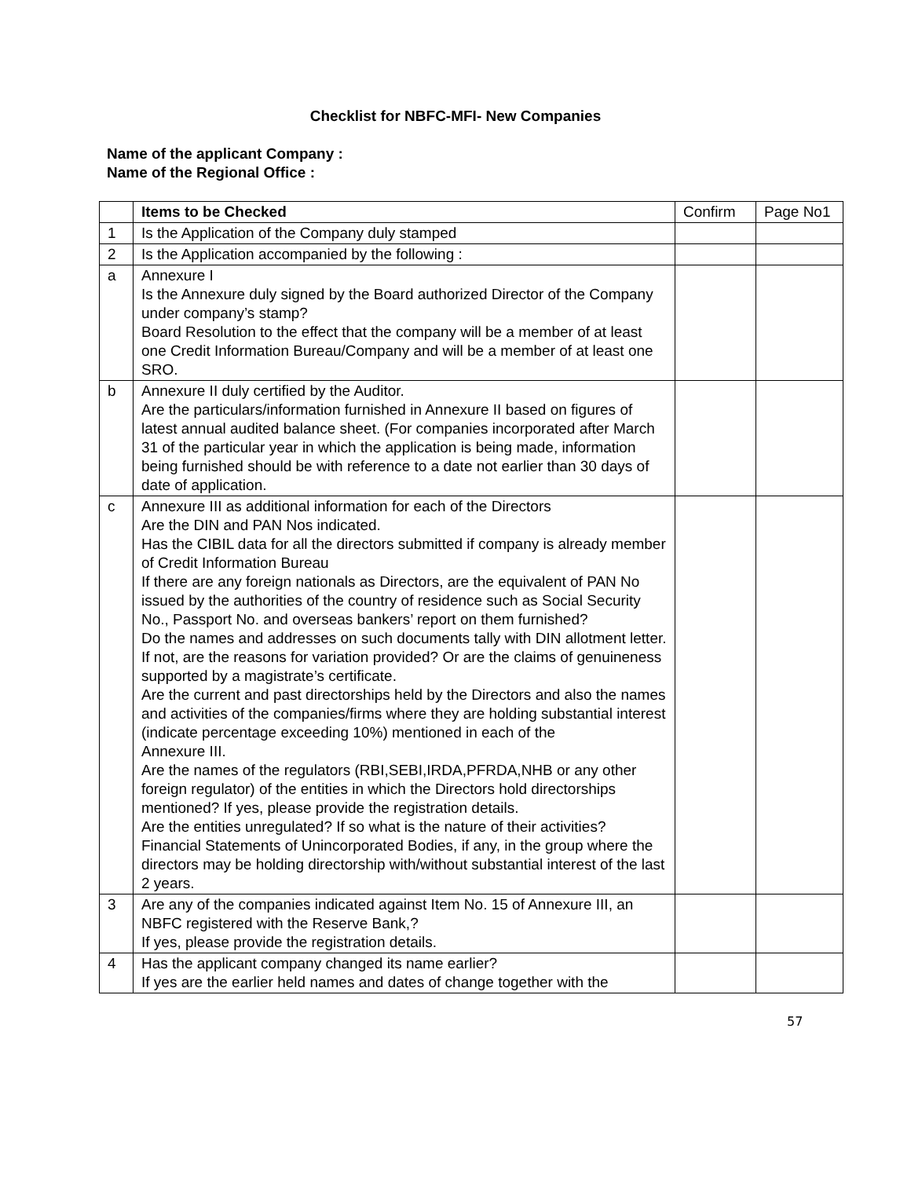Checklist for NBFC-MFI- New Companies
Name of the applicant Company :
Name of the Regional Office :
| | Items to be Checked | Confirm | Page No1 |
| --- | --- | --- | --- |
| 1 | Is the Application of the Company duly stamped | | |
| 2 | Is the Application accompanied by the following : | | |
| a | Annexure I Is the Annexure duly signed by the Board authorized Director of the Company under company’s stamp? Board Resolution to the effect that the company will be a member of at least one Credit Information Bureau/Company and will be a member of at least one SRO. | | |
| b | Annexure II duly certified by the Auditor. Are the particulars/information furnished in Annexure II based on figures of latest annual audited balance sheet. (For companies incorporated after March 31 of the particular year in which the application is being made, information being furnished should be with reference to a date not earlier than 30 days of date of application. | | |
| c | Annexure III as additional information for each of the Directors Are the DIN and PAN Nos indicated. Has the CIBIL data for all the directors submitted if company is already member of Credit Information Bureau If there are any foreign nationals as Directors, are the equivalent of PAN No issued by the authorities of the country of residence such as Social Security No., Passport No. and overseas bankers’ report on them furnished? Do the names and addresses on such documents tally with DIN allotment letter. If not, are the reasons for variation provided? Or are the claims of genuineness supported by a magistrate’s certificate. Are the current and past directorships held by the Directors and also the names and activities of the companies/firms where they are holding substantial interest (indicate percentage exceeding 10%) mentioned in each of the Annexure III. Are the names of the regulators (RBI,SEBI,IRDA,PFRDA,NHB or any other foreign regulator) of the entities in which the Directors hold directorships mentioned? If yes, please provide the registration details. Are the entities unregulated? If so what is the nature of their activities? Financial Statements of Unincorporated Bodies, if any, in the group where the directors may be holding directorship with/without substantial interest of the last 2 years. | | |
| 3 | Are any of the companies indicated against Item No. 15 of Annexure III, an NBFC registered with the Reserve Bank,? If yes, please provide the registration details. | | |
| 4 | Has the applicant company changed its name earlier? If yes are the earlier held names and dates of change together with the | | |
57